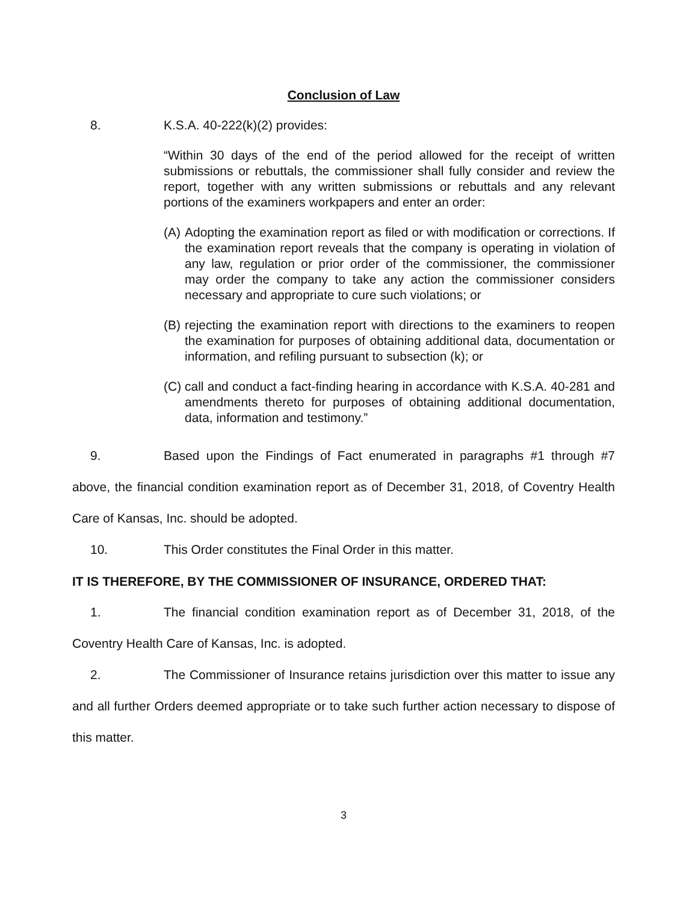Conclusion of Law
8. K.S.A. 40-222(k)(2) provides:
“Within 30 days of the end of the period allowed for the receipt of written submissions or rebuttals, the commissioner shall fully consider and review the report, together with any written submissions or rebuttals and any relevant portions of the examiners workpapers and enter an order:
(A) Adopting the examination report as filed or with modification or corrections. If the examination report reveals that the company is operating in violation of any law, regulation or prior order of the commissioner, the commissioner may order the company to take any action the commissioner considers necessary and appropriate to cure such violations; or
(B) rejecting the examination report with directions to the examiners to reopen the examination for purposes of obtaining additional data, documentation or information, and refiling pursuant to subsection (k); or
(C) call and conduct a fact-finding hearing in accordance with K.S.A. 40-281 and amendments thereto for purposes of obtaining additional documentation, data, information and testimony.”
9. Based upon the Findings of Fact enumerated in paragraphs #1 through #7 above, the financial condition examination report as of December 31, 2018, of Coventry Health Care of Kansas, Inc. should be adopted.
10. This Order constitutes the Final Order in this matter.
IT IS THEREFORE, BY THE COMMISSIONER OF INSURANCE, ORDERED THAT:
1. The financial condition examination report as of December 31, 2018, of the Coventry Health Care of Kansas, Inc. is adopted.
2. The Commissioner of Insurance retains jurisdiction over this matter to issue any and all further Orders deemed appropriate or to take such further action necessary to dispose of this matter.
3